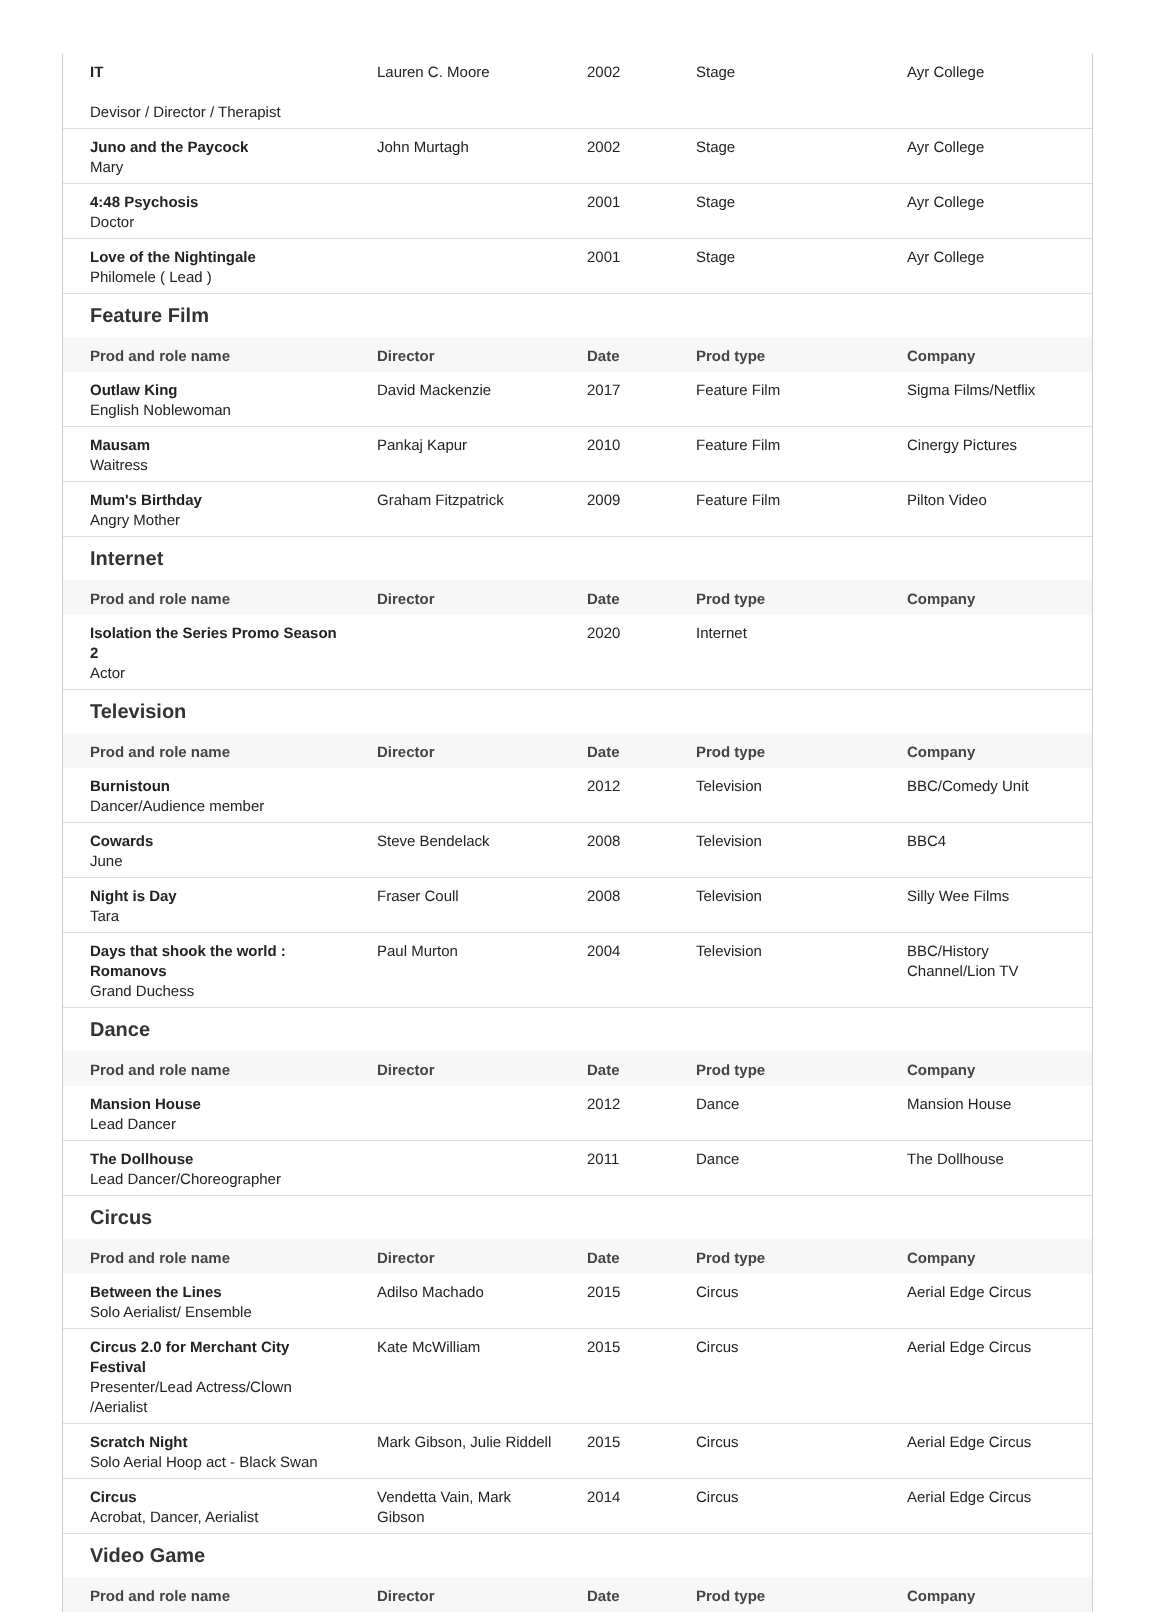| IT Devisor / Director / Therapist | Lauren C. Moore | 2002 | Stage | Ayr College |
| Juno and the Paycock Mary | John Murtagh | 2002 | Stage | Ayr College |
| 4:48 Psychosis Doctor | | 2001 | Stage | Ayr College |
| Love of the Nightingale Philomele ( Lead ) | | 2001 | Stage | Ayr College |
Feature Film
| Prod and role name | Director | Date | Prod type | Company |
| --- | --- | --- | --- | --- |
| Outlaw King English Noblewoman | David Mackenzie | 2017 | Feature Film | Sigma Films/Netflix |
| Mausam Waitress | Pankaj Kapur | 2010 | Feature Film | Cinergy Pictures |
| Mum's Birthday Angry Mother | Graham Fitzpatrick | 2009 | Feature Film | Pilton Video |
Internet
| Prod and role name | Director | Date | Prod type | Company |
| --- | --- | --- | --- | --- |
| Isolation the Series Promo Season 2 Actor | | 2020 | Internet | |
Television
| Prod and role name | Director | Date | Prod type | Company |
| --- | --- | --- | --- | --- |
| Burnistoun Dancer/Audience member | | 2012 | Television | BBC/Comedy Unit |
| Cowards June | Steve Bendelack | 2008 | Television | BBC4 |
| Night is Day Tara | Fraser Coull | 2008 | Television | Silly Wee Films |
| Days that shook the world : Romanovs Grand Duchess | Paul Murton | 2004 | Television | BBC/History Channel/Lion TV |
Dance
| Prod and role name | Director | Date | Prod type | Company |
| --- | --- | --- | --- | --- |
| Mansion House Lead Dancer | | 2012 | Dance | Mansion House |
| The Dollhouse Lead Dancer/Choreographer | | 2011 | Dance | The Dollhouse |
Circus
| Prod and role name | Director | Date | Prod type | Company |
| --- | --- | --- | --- | --- |
| Between the Lines Solo Aerialist/ Ensemble | Adilso Machado | 2015 | Circus | Aerial Edge Circus |
| Circus 2.0 for Merchant City Festival Presenter/Lead Actress/Clown /Aerialist | Kate McWilliam | 2015 | Circus | Aerial Edge Circus |
| Scratch Night Solo Aerial Hoop act - Black Swan | Mark Gibson, Julie Riddell | 2015 | Circus | Aerial Edge Circus |
| Circus Acrobat, Dancer, Aerialist | Vendetta Vain, Mark Gibson | 2014 | Circus | Aerial Edge Circus |
Video Game
| Prod and role name | Director | Date | Prod type | Company |
| --- | --- | --- | --- | --- |